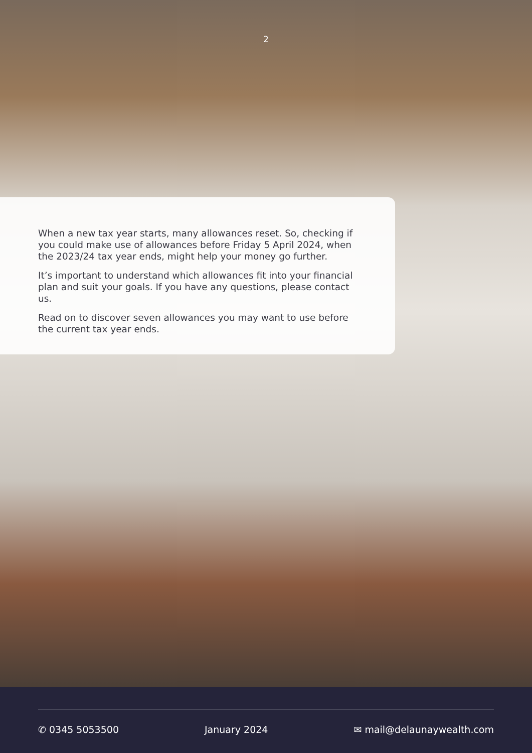2
When a new tax year starts, many allowances reset. So, checking if you could make use of allowances before Friday 5 April 2024, when the 2023/24 tax year ends, might help your money go further.
It’s important to understand which allowances fit into your financial plan and suit your goals. If you have any questions, please contact us.
Read on to discover seven allowances you may want to use before the current tax year ends.
✆ 0345 5053500 January 2024 ✉ mail@delaunaywealth.com